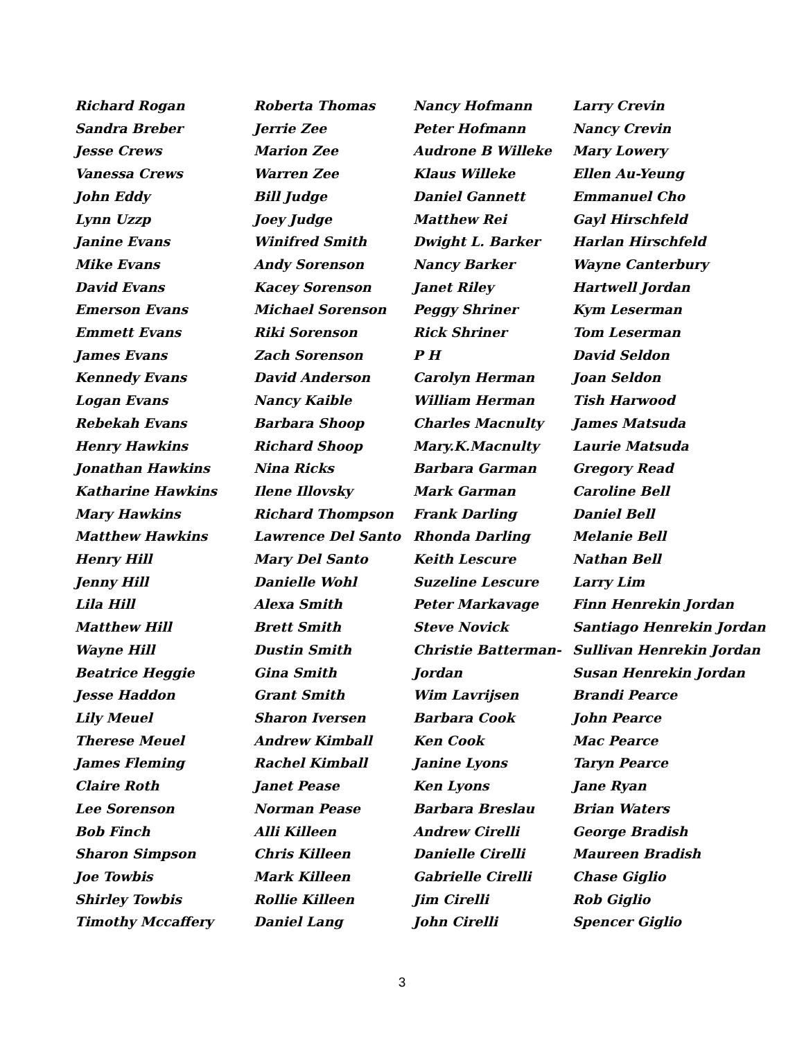Richard Rogan
Sandra Breber
Jesse Crews
Vanessa Crews
John Eddy
Lynn Uzzp
Janine Evans
Mike Evans
David Evans
Emerson Evans
Emmett Evans
James Evans
Kennedy Evans
Logan Evans
Rebekah Evans
Henry Hawkins
Jonathan Hawkins
Katharine Hawkins
Mary Hawkins
Matthew Hawkins
Henry Hill
Jenny Hill
Lila Hill
Matthew Hill
Wayne Hill
Beatrice Heggie
Jesse Haddon
Lily Meuel
Therese Meuel
James Fleming
Claire Roth
Lee Sorenson
Bob Finch
Sharon Simpson
Joe Towbis
Shirley Towbis
Timothy Mccaffery
Roberta Thomas
Jerrie Zee
Marion Zee
Warren Zee
Bill Judge
Joey Judge
Winifred Smith
Andy Sorenson
Kacey Sorenson
Michael Sorenson
Riki Sorenson
Zach Sorenson
David Anderson
Nancy Kaible
Barbara Shoop
Richard Shoop
Nina Ricks
Ilene Illovsky
Richard Thompson
Lawrence Del Santo
Mary Del Santo
Danielle Wohl
Alexa Smith
Brett Smith
Dustin Smith
Gina Smith
Grant Smith
Sharon Iversen
Andrew Kimball
Rachel Kimball
Janet Pease
Norman Pease
Alli Killeen
Chris Killeen
Mark Killeen
Rollie Killeen
Daniel Lang
Nancy Hofmann
Peter Hofmann
Audrone B Willeke
Klaus Willeke
Daniel Gannett
Matthew Rei
Dwight L. Barker
Nancy Barker
Janet Riley
Peggy Shriner
Rick Shriner
P H
Carolyn Herman
William Herman
Charles Macnulty
Mary.K.Macnulty
Barbara Garman
Mark Garman
Frank Darling
Rhonda Darling
Keith Lescure
Suzeline Lescure
Peter Markavage
Steve Novick
Christie Batterman-
Jordan
Wim Lavrijsen
Barbara Cook
Ken Cook
Janine Lyons
Ken Lyons
Barbara Breslau
Andrew Cirelli
Danielle Cirelli
Gabrielle Cirelli
Jim Cirelli
John Cirelli
Larry Crevin
Nancy Crevin
Mary Lowery
Ellen Au-Yeung
Emmanuel Cho
Gayl Hirschfeld
Harlan Hirschfeld
Wayne Canterbury
Hartwell Jordan
Kym Leserman
Tom Leserman
David Seldon
Joan Seldon
Tish Harwood
James Matsuda
Laurie Matsuda
Gregory Read
Caroline Bell
Daniel Bell
Melanie Bell
Nathan Bell
Larry Lim
Finn Henrekin Jordan
Santiago Henrekin Jordan
Sullivan Henrekin Jordan
Susan Henrekin Jordan
Brandi Pearce
John Pearce
Mac Pearce
Taryn Pearce
Jane Ryan
Brian Waters
George Bradish
Maureen Bradish
Chase Giglio
Rob Giglio
Spencer Giglio
3